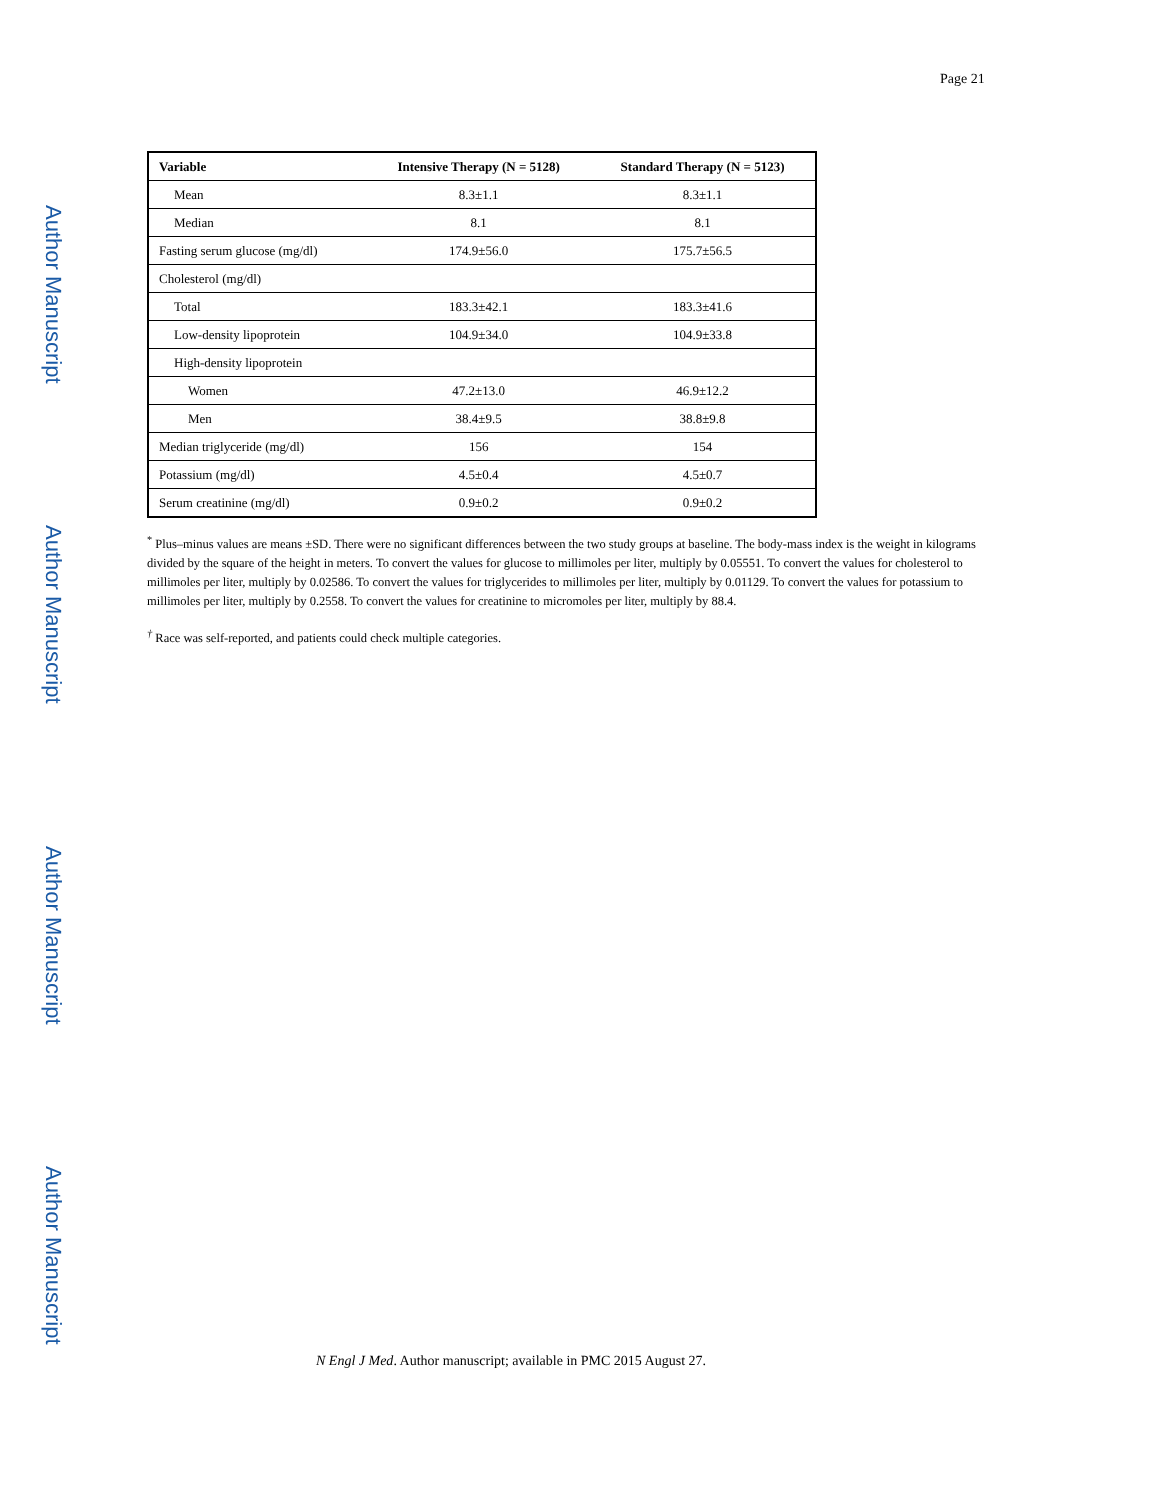Author Manuscript
Author Manuscript
Author Manuscript
Author Manuscript
Page 21
| Variable | Intensive Therapy (N = 5128) | Standard Therapy (N = 5123) |
| --- | --- | --- |
| Mean | 8.3±1.1 | 8.3±1.1 |
| Median | 8.1 | 8.1 |
| Fasting serum glucose (mg/dl) | 174.9±56.0 | 175.7±56.5 |
| Cholesterol (mg/dl) | | |
| Total | 183.3±42.1 | 183.3±41.6 |
| Low-density lipoprotein | 104.9±34.0 | 104.9±33.8 |
| High-density lipoprotein | | |
| Women | 47.2±13.0 | 46.9±12.2 |
| Men | 38.4±9.5 | 38.8±9.8 |
| Median triglyceride (mg/dl) | 156 | 154 |
| Potassium (mg/dl) | 4.5±0.4 | 4.5±0.7 |
| Serum creatinine (mg/dl) | 0.9±0.2 | 0.9±0.2 |
<sup>*</sup> Plus–minus values are means ±SD. There were no significant differences between the two study groups at baseline. The body-mass index is the weight in kilograms divided by the square of the height in meters. To convert the values for glucose to millimoles per liter, multiply by 0.05551. To convert the values for cholesterol to millimoles per liter, multiply by 0.02586. To convert the values for triglycerides to millimoles per liter, multiply by 0.01129. To convert the values for potassium to millimoles per liter, multiply by 0.2558. To convert the values for creatinine to micromoles per liter, multiply by 88.4.
<sup>†</sup> Race was self-reported, and patients could check multiple categories.
N Engl J Med. Author manuscript; available in PMC 2015 August 27.